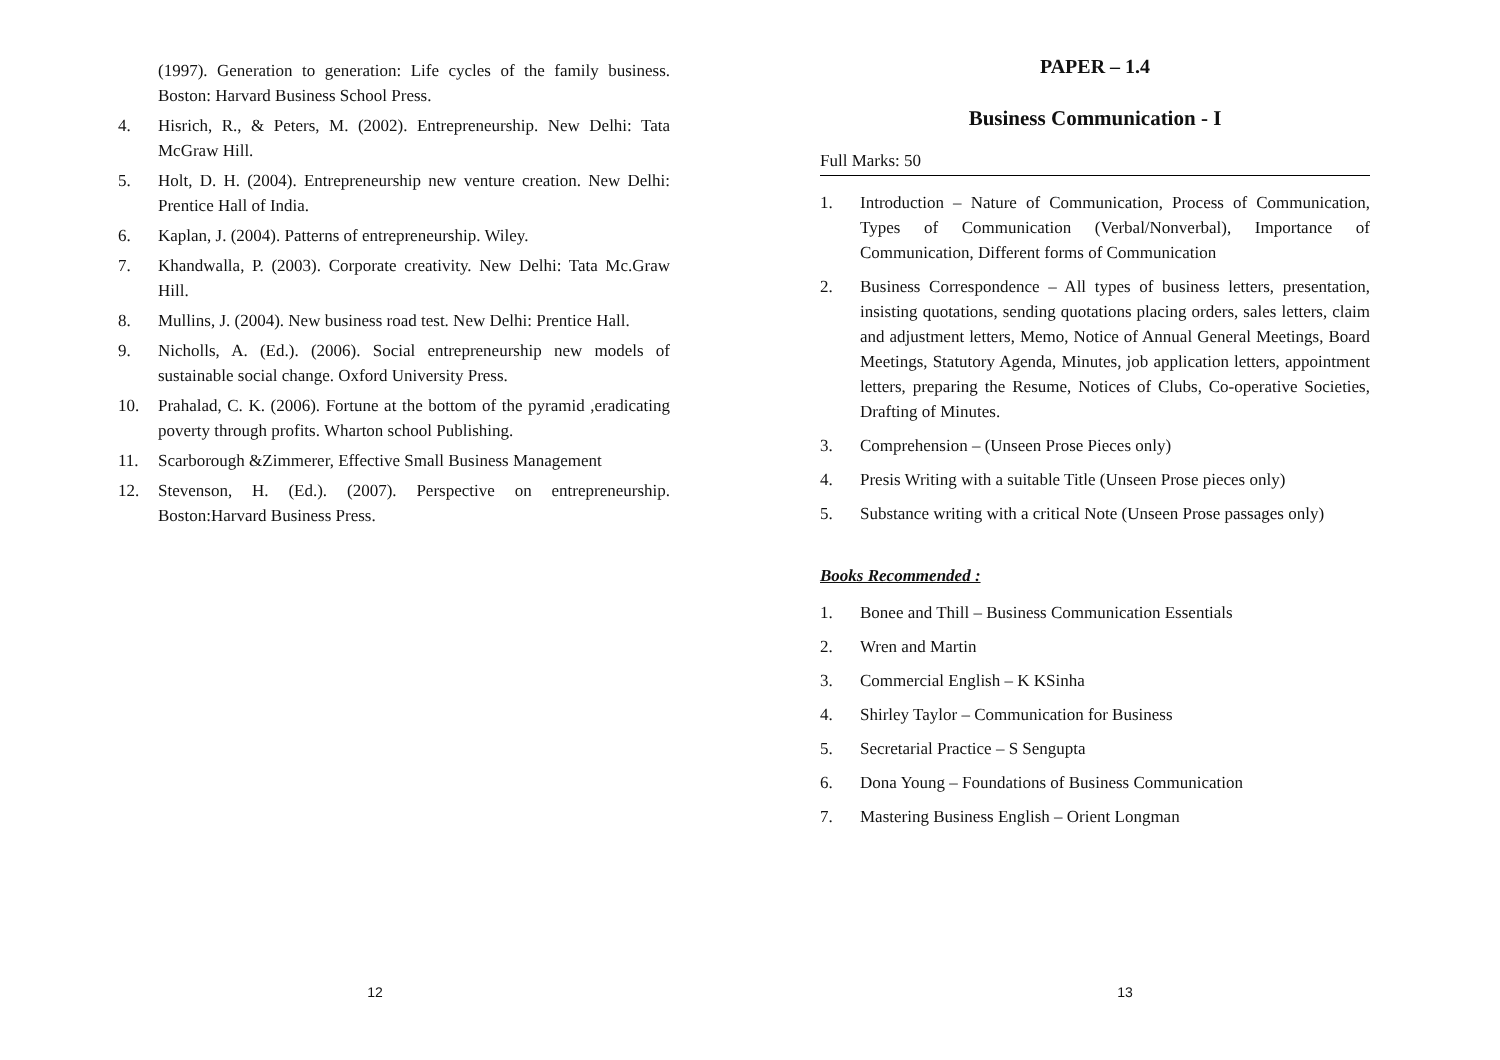(1997). Generation to generation: Life cycles of the family business. Boston: Harvard Business School Press.
4. Hisrich, R., & Peters, M. (2002). Entrepreneurship. New Delhi: Tata McGraw Hill.
5. Holt, D. H. (2004). Entrepreneurship new venture creation. New Delhi: Prentice Hall of India.
6. Kaplan, J. (2004). Patterns of entrepreneurship. Wiley.
7. Khandwalla, P. (2003). Corporate creativity. New Delhi: Tata Mc.Graw Hill.
8. Mullins, J. (2004). New business road test. New Delhi: Prentice Hall.
9. Nicholls, A. (Ed.). (2006). Social entrepreneurship new models of sustainable social change. Oxford University Press.
10. Prahalad, C. K. (2006). Fortune at the bottom of the pyramid ,eradicating poverty through profits. Wharton school Publishing.
11. Scarborough &Zimmerer, Effective Small Business Management
12. Stevenson, H. (Ed.). (2007). Perspective on entrepreneurship. Boston:Harvard Business Press.
12
PAPER – 1.4
Business Communication - I
Full Marks: 50
1. Introduction – Nature of Communication, Process of Communication, Types of Communication (Verbal/Nonverbal), Importance of Communication, Different forms of Communication
2. Business Correspondence – All types of business letters, presentation, insisting quotations, sending quotations placing orders, sales letters, claim and adjustment letters, Memo, Notice of Annual General Meetings, Board Meetings, Statutory Agenda, Minutes, job application letters, appointment letters, preparing the Resume, Notices of Clubs, Co-operative Societies, Drafting of Minutes.
3. Comprehension – (Unseen Prose Pieces only)
4. Presis Writing with a suitable Title (Unseen Prose pieces only)
5. Substance writing with a critical Note (Unseen Prose passages only)
Books Recommended :
1. Bonee and Thill – Business Communication Essentials
2. Wren and Martin
3. Commercial English – K KSinha
4. Shirley Taylor – Communication for Business
5. Secretarial Practice – S Sengupta
6. Dona Young – Foundations of Business Communication
7. Mastering Business English – Orient Longman
13